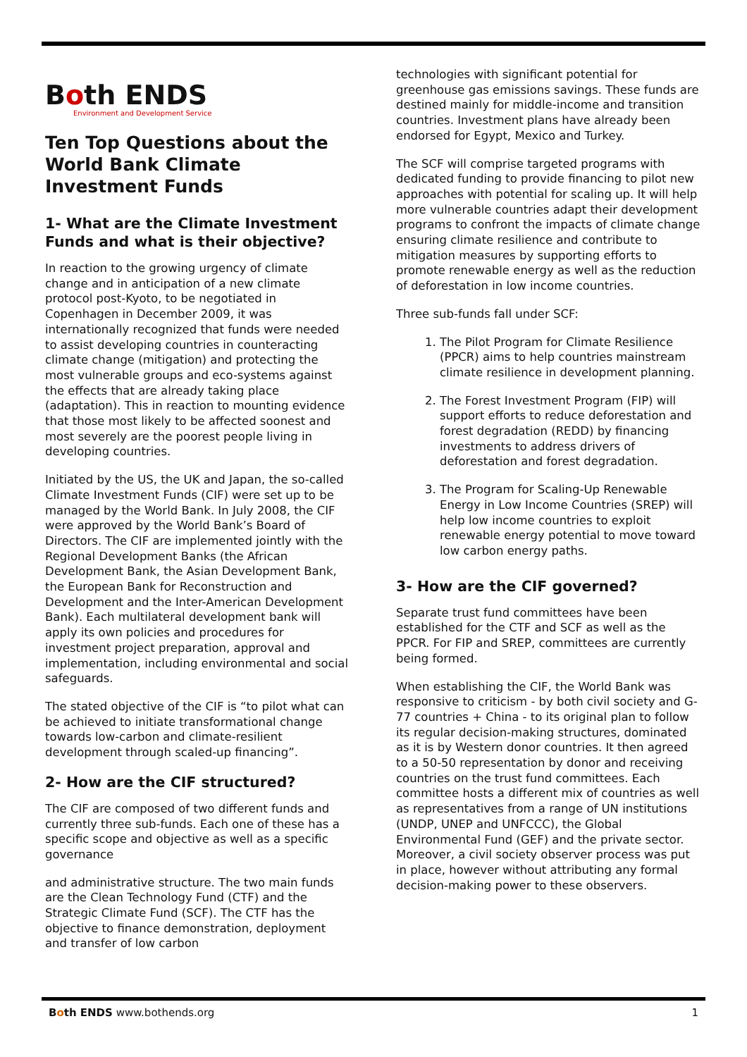Both ENDS
Environment and Development Service
Ten Top Questions about the World Bank Climate Investment Funds
1- What are the Climate Investment Funds and what is their objective?
In reaction to the growing urgency of climate change and in anticipation of a new climate protocol post-Kyoto, to be negotiated in Copenhagen in December 2009, it was internationally recognized that funds were needed to assist developing countries in counteracting climate change (mitigation) and protecting the most vulnerable groups and eco-systems against the effects that are already taking place (adaptation). This in reaction to mounting evidence that those most likely to be affected soonest and most severely are the poorest people living in developing countries.
Initiated by the US, the UK and Japan, the so-called Climate Investment Funds (CIF) were set up to be managed by the World Bank. In July 2008, the CIF were approved by the World Bank’s Board of Directors. The CIF are implemented jointly with the Regional Development Banks (the African Development Bank, the Asian Development Bank, the European Bank for Reconstruction and Development and the Inter-American Development Bank). Each multilateral development bank will apply its own policies and procedures for investment project preparation, approval and implementation, including environmental and social safeguards.
The stated objective of the CIF is “to pilot what can be achieved to initiate transformational change towards low-carbon and climate-resilient development through scaled-up financing”.
2- How are the CIF structured?
The CIF are composed of two different funds and currently three sub-funds. Each one of these has a specific scope and objective as well as a specific governance
and administrative structure. The two main funds are the Clean Technology Fund (CTF) and the Strategic Climate Fund (SCF). The CTF has the objective to finance demonstration, deployment and transfer of low carbon
technologies with significant potential for greenhouse gas emissions savings. These funds are destined mainly for middle-income and transition countries. Investment plans have already been endorsed for Egypt, Mexico and Turkey.
The SCF will comprise targeted programs with dedicated funding to provide financing to pilot new approaches with potential for scaling up. It will help more vulnerable countries adapt their development programs to confront the impacts of climate change ensuring climate resilience and contribute to mitigation measures by supporting efforts to promote renewable energy as well as the reduction of deforestation in low income countries.
Three sub-funds fall under SCF:
1. The Pilot Program for Climate Resilience (PPCR) aims to help countries mainstream climate resilience in development planning.
2. The Forest Investment Program (FIP) will support efforts to reduce deforestation and forest degradation (REDD) by financing investments to address drivers of deforestation and forest degradation.
3. The Program for Scaling-Up Renewable Energy in Low Income Countries (SREP) will help low income countries to exploit renewable energy potential to move toward low carbon energy paths.
3- How are the CIF governed?
Separate trust fund committees have been established for the CTF and SCF as well as the PPCR. For FIP and SREP, committees are currently being formed.
When establishing the CIF, the World Bank was responsive to criticism - by both civil society and G-77 countries + China - to its original plan to follow its regular decision-making structures, dominated as it is by Western donor countries. It then agreed to a 50-50 representation by donor and receiving countries on the trust fund committees. Each committee hosts a different mix of countries as well as representatives from a range of UN institutions (UNDP, UNEP and UNFCCC), the Global Environmental Fund (GEF) and the private sector. Moreover, a civil society observer process was put in place, however without attributing any formal decision-making power to these observers.
Both ENDS www.bothends.org 1